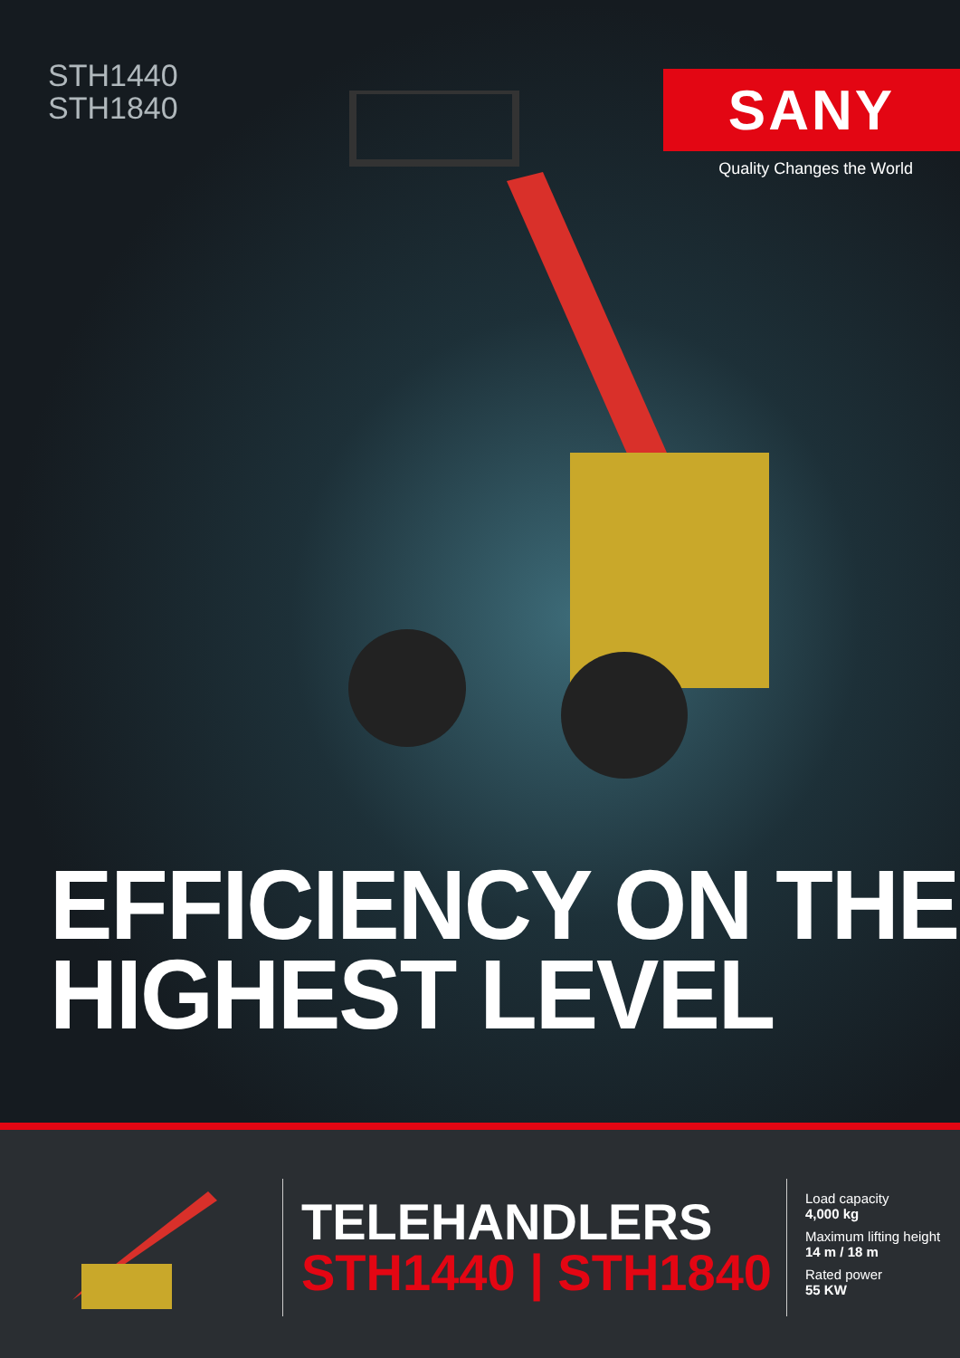STH1440
STH1840
SANY
Quality Changes the World
EFFICIENCY ON THE
HIGHEST LEVEL
TELEHANDLERS
STH1440 | STH1840
Load capacity
4,000 kg
Maximum lifting height
14 m / 18 m
Rated power
55 KW